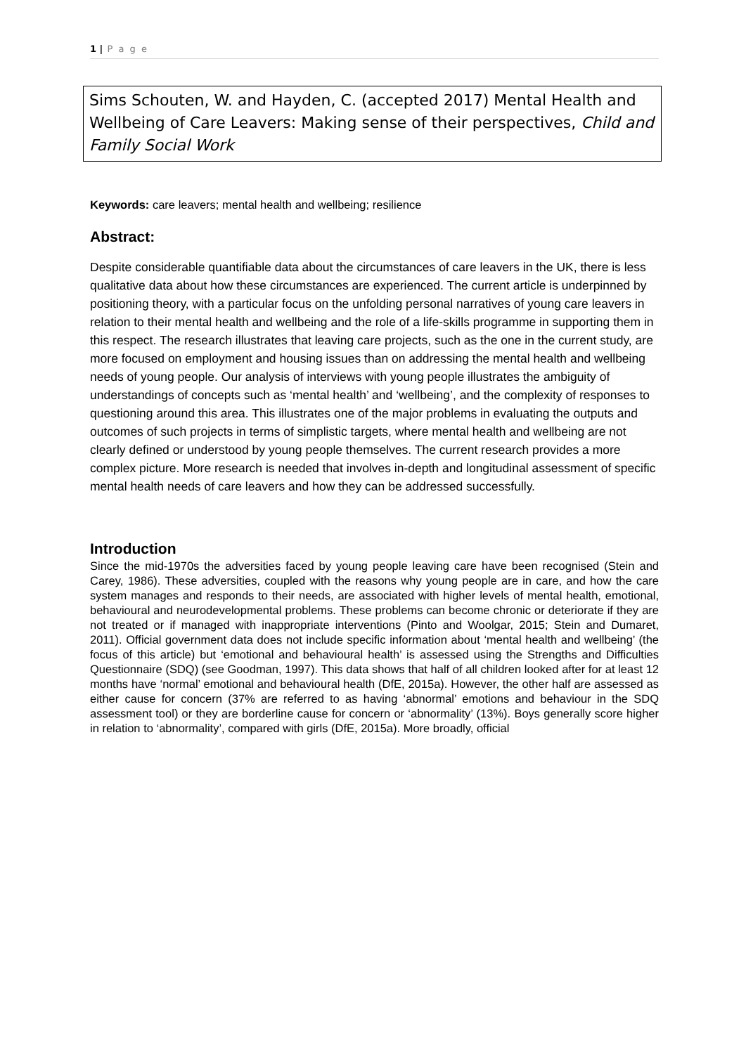1 | P a g e
Sims Schouten, W. and Hayden, C. (accepted 2017) Mental Health and Wellbeing of Care Leavers: Making sense of their perspectives, Child and Family Social Work
Keywords: care leavers; mental health and wellbeing; resilience
Abstract:
Despite considerable quantifiable data about the circumstances of care leavers in the UK, there is less qualitative data about how these circumstances are experienced. The current article is underpinned by positioning theory, with a particular focus on the unfolding personal narratives of young care leavers in relation to their mental health and wellbeing and the role of a life-skills programme in supporting them in this respect. The research illustrates that leaving care projects, such as the one in the current study, are more focused on employment and housing issues than on addressing the mental health and wellbeing needs of young people. Our analysis of interviews with young people illustrates the ambiguity of understandings of concepts such as ‘mental health’ and ‘wellbeing’, and the complexity of responses to questioning around this area. This illustrates one of the major problems in evaluating the outputs and outcomes of such projects in terms of simplistic targets, where mental health and wellbeing are not clearly defined or understood by young people themselves. The current research provides a more complex picture. More research is needed that involves in-depth and longitudinal assessment of specific mental health needs of care leavers and how they can be addressed successfully.
Introduction
Since the mid-1970s the adversities faced by young people leaving care have been recognised (Stein and Carey, 1986). These adversities, coupled with the reasons why young people are in care, and how the care system manages and responds to their needs, are associated with higher levels of mental health, emotional, behavioural and neurodevelopmental problems. These problems can become chronic or deteriorate if they are not treated or if managed with inappropriate interventions (Pinto and Woolgar, 2015; Stein and Dumaret, 2011). Official government data does not include specific information about ‘mental health and wellbeing’ (the focus of this article) but ‘emotional and behavioural health’ is assessed using the Strengths and Difficulties Questionnaire (SDQ) (see Goodman, 1997). This data shows that half of all children looked after for at least 12 months have ‘normal’ emotional and behavioural health (DfE, 2015a). However, the other half are assessed as either cause for concern (37% are referred to as having ‘abnormal’ emotions and behaviour in the SDQ assessment tool) or they are borderline cause for concern or ‘abnormality’ (13%). Boys generally score higher in relation to ‘abnormality’, compared with girls (DfE, 2015a). More broadly, official